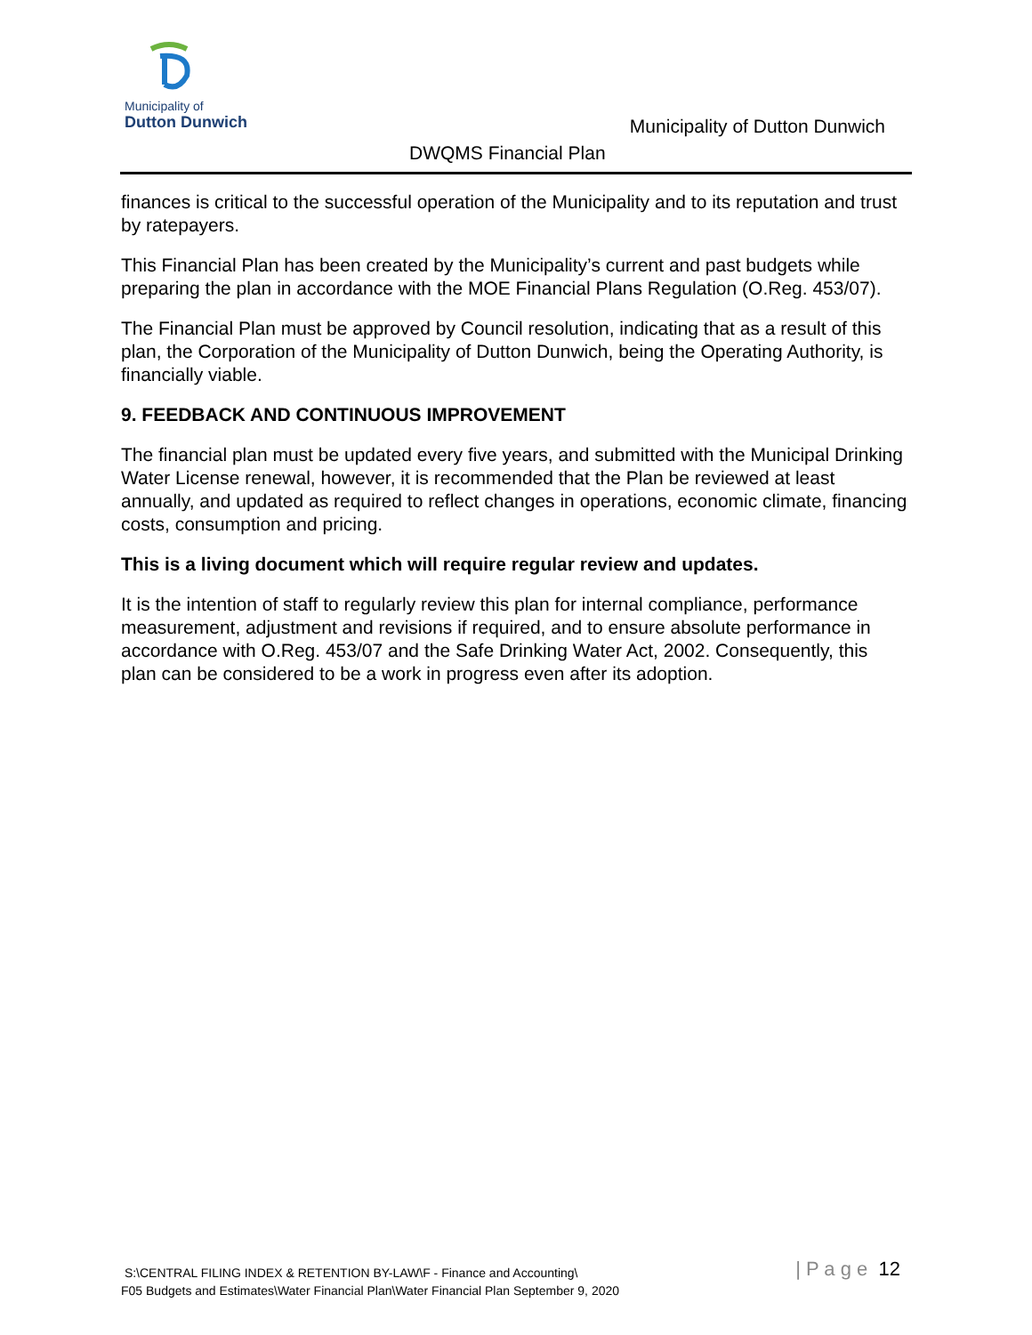Municipality of
Dutton Dunwich
Municipality of Dutton Dunwich
DWQMS Financial Plan
finances is critical to the successful operation of the Municipality and to its reputation and trust by ratepayers.
This Financial Plan has been created by the Municipality’s current and past budgets while preparing the plan in accordance with the MOE Financial Plans Regulation (O.Reg. 453/07).
The Financial Plan must be approved by Council resolution, indicating that as a result of this plan, the Corporation of the Municipality of Dutton Dunwich, being the Operating Authority, is financially viable.
9. FEEDBACK AND CONTINUOUS IMPROVEMENT
The financial plan must be updated every five years, and submitted with the Municipal Drinking Water License renewal, however, it is recommended that the Plan be reviewed at least annually, and updated as required to reflect changes in operations, economic climate, financing costs, consumption and pricing.
This is a living document which will require regular review and updates.
It is the intention of staff to regularly review this plan for internal compliance, performance measurement, adjustment and revisions if required, and to ensure absolute performance in accordance with O.Reg. 453/07 and the Safe Drinking Water Act, 2002. Consequently, this plan can be considered to be a work in progress even after its adoption.
S:\CENTRAL FILING INDEX & RETENTION BY-LAW\F - Finance and Accounting\
F05 Budgets and Estimates\Water Financial Plan\Water Financial Plan September 9, 2020
| P a g e 12